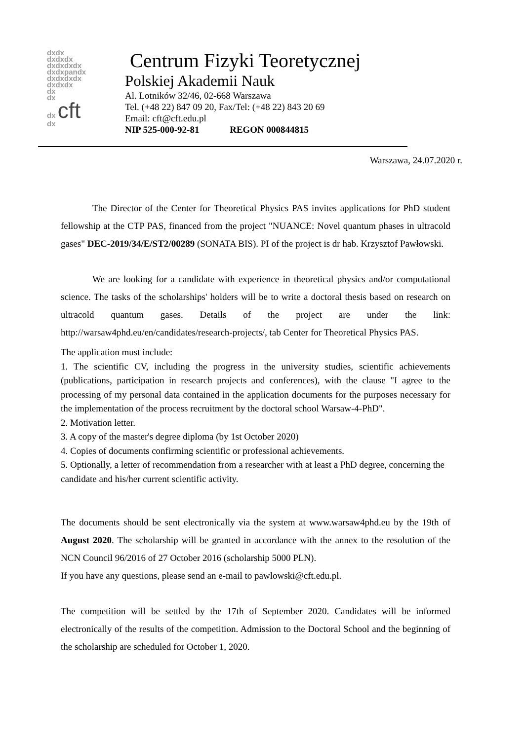dxdx
dxdxdx
dxdxdxdx
dxdxpandx
dxdxdxdx
dxdxdx
dx
dx
dx cft
dx
Centrum Fizyki Teoretycznej
Polskiej Akademii Nauk
Al. Lotników 32/46, 02-668 Warszawa
Tel. (+48 22) 847 09 20, Fax/Tel: (+48 22) 843 20 69
Email: cft@cft.edu.pl
NIP 525-000-92-81 REGON 000844815
Warszawa, 24.07.2020 r.
The Director of the Center for Theoretical Physics PAS invites applications for PhD student fellowship at the CTP PAS, financed from the project "NUANCE: Novel quantum phases in ultracold gases" DEC-2019/34/E/ST2/00289 (SONATA BIS). PI of the project is dr hab. Krzysztof Pawłowski.
We are looking for a candidate with experience in theoretical physics and/or computational science. The tasks of the scholarships' holders will be to write a doctoral thesis based on research on ultracold quantum gases. Details of the project are under the link: http://warsaw4phd.eu/en/candidates/research-projects/, tab Center for Theoretical Physics PAS.
The application must include:
1. The scientific CV, including the progress in the university studies, scientific achievements (publications, participation in research projects and conferences), with the clause "I agree to the processing of my personal data contained in the application documents for the purposes necessary for the implementation of the process recruitment by the doctoral school Warsaw-4-PhD".
2. Motivation letter.
3. A copy of the master's degree diploma (by 1st October 2020)
4. Copies of documents confirming scientific or professional achievements.
5. Optionally, a letter of recommendation from a researcher with at least a PhD degree, concerning the candidate and his/her current scientific activity.
The documents should be sent electronically via the system at www.warsaw4phd.eu by the 19th of August 2020. The scholarship will be granted in accordance with the annex to the resolution of the NCN Council 96/2016 of 27 October 2016 (scholarship 5000 PLN).
If you have any questions, please send an e-mail to pawlowski@cft.edu.pl.
The competition will be settled by the 17th of September 2020. Candidates will be informed electronically of the results of the competition. Admission to the Doctoral School and the beginning of the scholarship are scheduled for October 1, 2020.